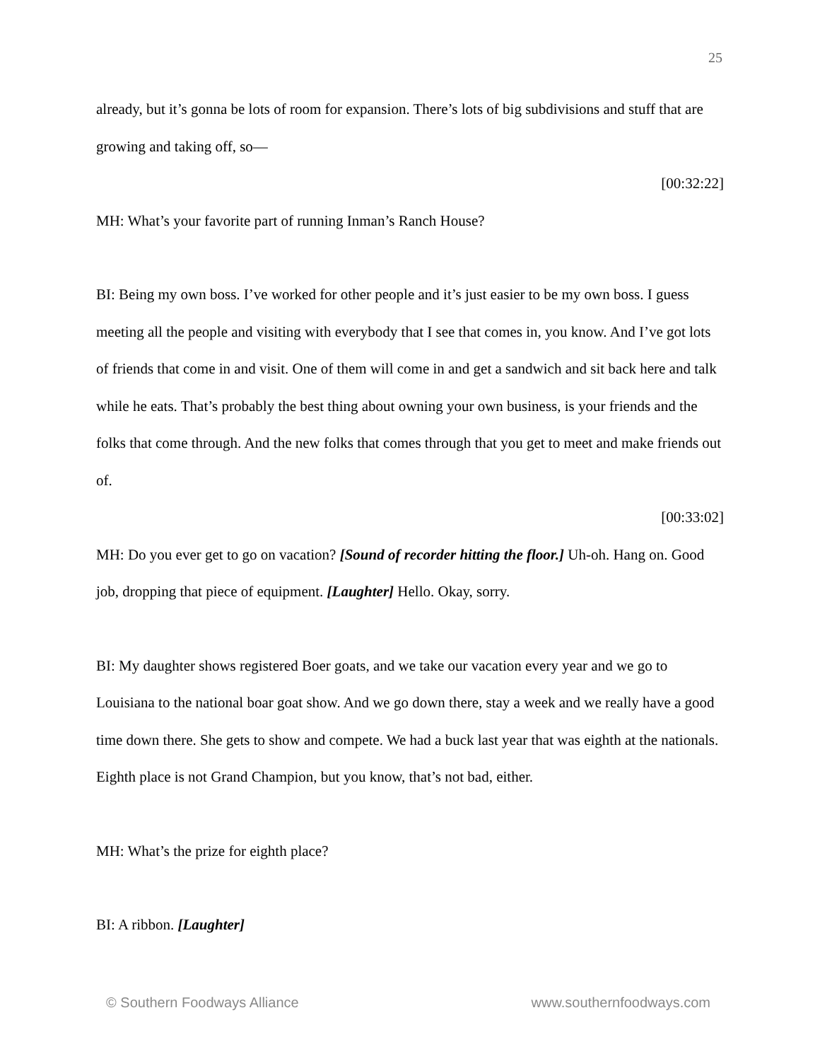25
already, but it’s gonna be lots of room for expansion. There’s lots of big subdivisions and stuff that are growing and taking off, so—
[00:32:22]
MH: What’s your favorite part of running Inman’s Ranch House?
BI: Being my own boss. I’ve worked for other people and it’s just easier to be my own boss. I guess meeting all the people and visiting with everybody that I see that comes in, you know. And I’ve got lots of friends that come in and visit. One of them will come in and get a sandwich and sit back here and talk while he eats. That’s probably the best thing about owning your own business, is your friends and the folks that come through. And the new folks that comes through that you get to meet and make friends out of.
[00:33:02]
MH: Do you ever get to go on vacation? [Sound of recorder hitting the floor.] Uh-oh. Hang on. Good job, dropping that piece of equipment. [Laughter] Hello. Okay, sorry.
BI: My daughter shows registered Boer goats, and we take our vacation every year and we go to Louisiana to the national boar goat show. And we go down there, stay a week and we really have a good time down there. She gets to show and compete. We had a buck last year that was eighth at the nationals. Eighth place is not Grand Champion, but you know, that’s not bad, either.
MH: What’s the prize for eighth place?
BI: A ribbon. [Laughter]
© Southern Foodways Alliance www.southernfoodways.com